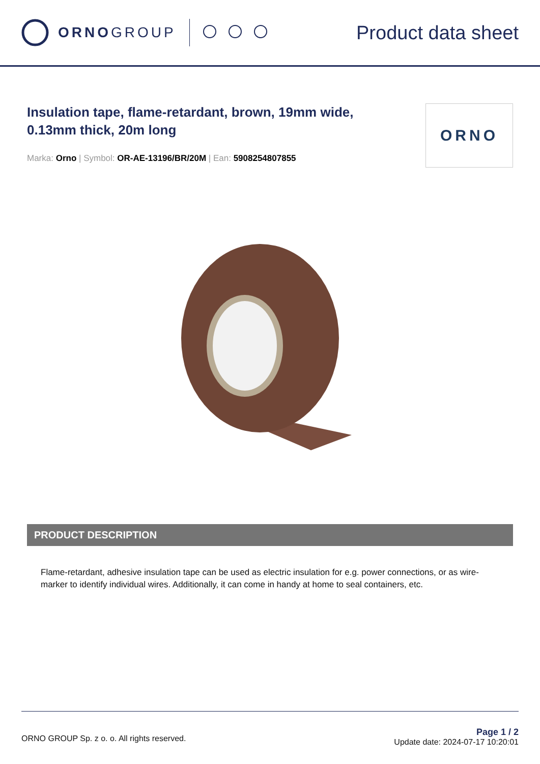ORNOGROUP
Product data sheet
Insulation tape, flame-retardant, brown, 19mm wide, 0.13mm thick, 20m long
Marka: Orno | Symbol: OR-AE-13196/BR/20M | Ean: 5908254807855
ORNO
PRODUCT DESCRIPTION
Flame-retardant, adhesive insulation tape can be used as electric insulation for e.g. power connections, or as wire-marker to identify individual wires. Additionally, it can come in handy at home to seal containers, etc.
ORNO GROUP Sp. z o. o. All rights reserved.
Page 1 / 2
Update date: 2024-07-17 10:20:01